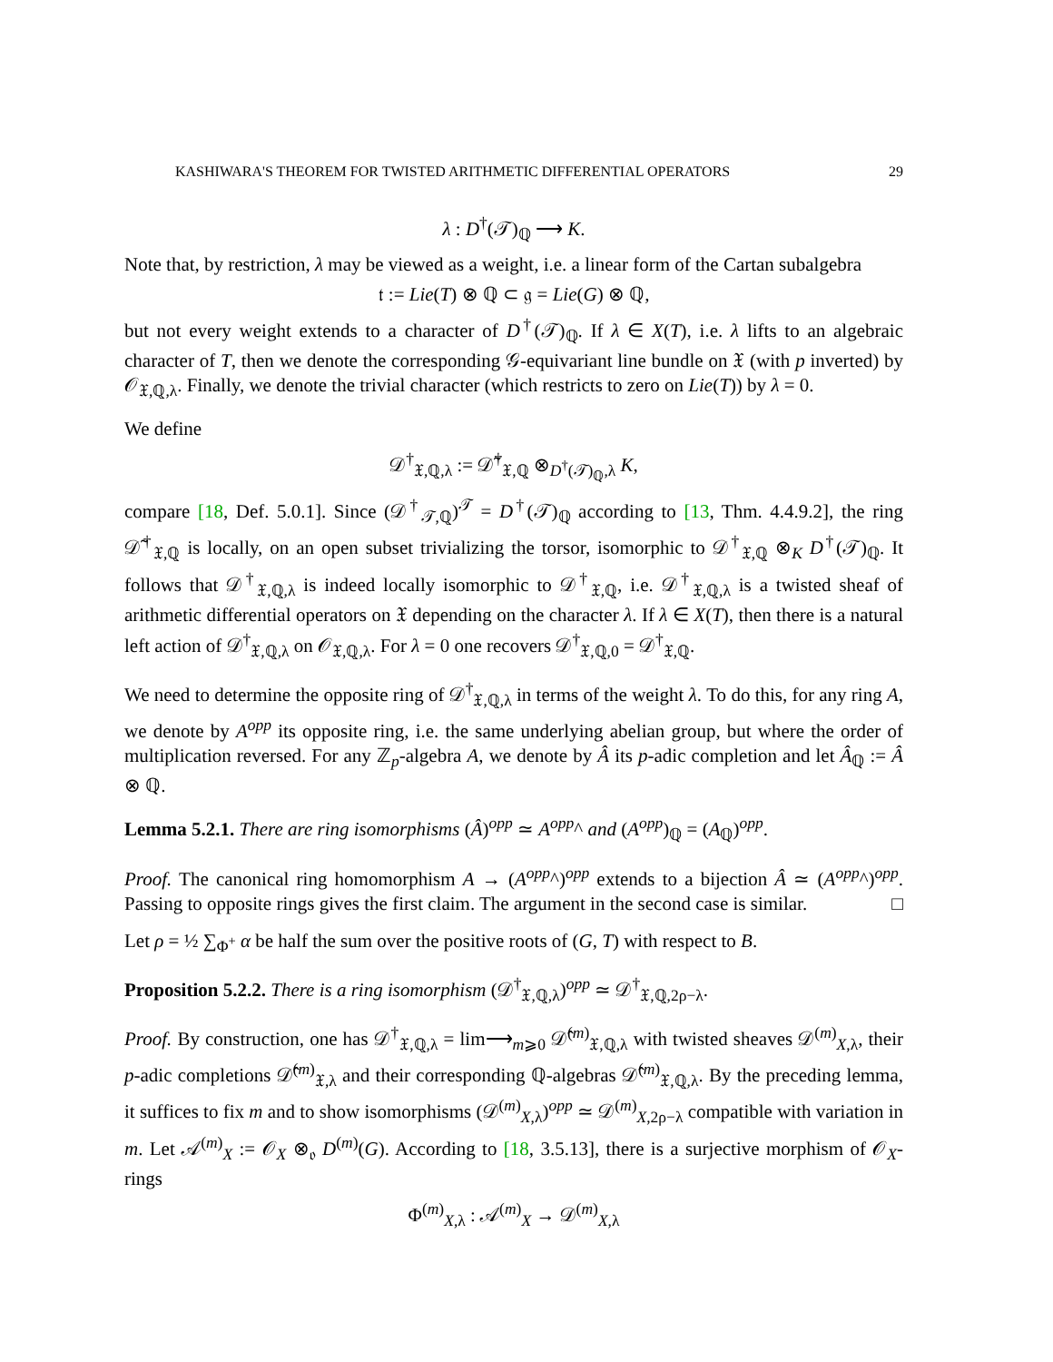KASHIWARA'S THEOREM FOR TWISTED ARITHMETIC DIFFERENTIAL OPERATORS 29
λ : D<sup>†</sup>(𝒯)<sub>ℚ</sub> ⟶ K.
Note that, by restriction, λ may be viewed as a weight, i.e. a linear form of the Cartan subalgebra
𝔱 := Lie(T) ⊗ ℚ ⊂ 𝔤 = Lie(G) ⊗ ℚ,
but not every weight extends to a character of D<sup>†</sup>(𝒯)<sub>ℚ</sub>. If λ ∈ X(T), i.e. λ lifts to an algebraic character of T, then we denote the corresponding 𝒢-equivariant line bundle on 𝔛 (with p inverted) by 𝒪<sub>𝔛,ℚ,λ</sub>. Finally, we denote the trivial character (which restricts to zero on Lie(T)) by λ = 0.
We define
𝒟<sup>†</sup><sub>𝔛,ℚ,λ</sub> := 𝒟̃<sup>†</sup><sub>𝔛,ℚ</sub> ⊗<sub>D<sup>†</sup>(𝒯)<sub>ℚ</sub>,λ</sub> K,
compare [18, Def. 5.0.1]. Since (𝒟<sup>†</sup><sub>𝒯,ℚ</sub>)<sup>𝒯</sup> = D<sup>†</sup>(𝒯)<sub>ℚ</sub> according to [13, Thm. 4.4.9.2], the ring 𝒟̃<sup>†</sup><sub>𝔛,ℚ</sub> is locally, on an open subset trivializing the torsor, isomorphic to 𝒟<sup>†</sup><sub>𝔛,ℚ</sub> ⊗<sub>K</sub> D<sup>†</sup>(𝒯)<sub>ℚ</sub>. It follows that 𝒟<sup>†</sup><sub>𝔛,ℚ,λ</sub> is indeed locally isomorphic to 𝒟<sup>†</sup><sub>𝔛,ℚ</sub>, i.e. 𝒟<sup>†</sup><sub>𝔛,ℚ,λ</sub> is a twisted sheaf of arithmetic differential operators on 𝔛 depending on the character λ. If λ ∈ X(T), then there is a natural left action of 𝒟<sup>†</sup><sub>𝔛,ℚ,λ</sub> on 𝒪<sub>𝔛,ℚ,λ</sub>. For λ = 0 one recovers 𝒟<sup>†</sup><sub>𝔛,ℚ,0</sub> = 𝒟<sup>†</sup><sub>𝔛,ℚ</sub>.
We need to determine the opposite ring of 𝒟<sup>†</sup><sub>𝔛,ℚ,λ</sub> in terms of the weight λ. To do this, for any ring A, we denote by A<sup>opp</sup> its opposite ring, i.e. the same underlying abelian group, but where the order of multiplication reversed. For any ℤ<sub>p</sub>-algebra A, we denote by Â its p-adic completion and let Â<sub>ℚ</sub> := Â ⊗ ℚ.
Lemma 5.2.1. There are ring isomorphisms (Â)<sup>opp</sup> ≃ A<sup>opp</sup>^ and (A<sup>opp</sup>)<sub>ℚ</sub> = (A<sub>ℚ</sub>)<sup>opp</sup>.
Proof. The canonical ring homomorphism A → (A<sup>opp</sup>^)<sup>opp</sup> extends to a bijection Â ≃ (A<sup>opp</sup>^)<sup>opp</sup>. Passing to opposite rings gives the first claim. The argument in the second case is similar. □
Let ρ = ½ ∑<sub>Φ<sup>+</sup></sub> α be half the sum over the positive roots of (G, T) with respect to B.
Proposition 5.2.2. There is a ring isomorphism (𝒟<sup>†</sup><sub>𝔛,ℚ,λ</sub>)<sup>opp</sup> ≃ 𝒟<sup>†</sup><sub>𝔛,ℚ,2ρ−λ</sub>.
Proof. By construction, one has 𝒟<sup>†</sup><sub>𝔛,ℚ,λ</sub> = lim⟶<sub>m⩾0</sub> 𝒟̂<sup>(m)</sup><sub>𝔛,ℚ,λ</sub> with twisted sheaves 𝒟<sup>(m)</sup><sub>X,λ</sub>, their p-adic completions 𝒟̂<sup>(m)</sup><sub>𝔛,λ</sub> and their corresponding ℚ-algebras 𝒟̂<sup>(m)</sup><sub>𝔛,ℚ,λ</sub>. By the preceding lemma, it suffices to fix m and to show isomorphisms (𝒟<sup>(m)</sup><sub>X,λ</sub>)<sup>opp</sup> ≃ 𝒟<sup>(m)</sup><sub>X,2ρ−λ</sub> compatible with variation in m. Let 𝒜<sup>(m)</sup><sub>X</sub> := 𝒪<sub>X</sub> ⊗<sub>𝔬</sub> D<sup>(m)</sup>(G). According to [18, 3.5.13], there is a surjective morphism of 𝒪<sub>X</sub>-rings
Φ<sup>(m)</sup><sub>X,λ</sub> : 𝒜<sup>(m)</sup><sub>X</sub> → 𝒟<sup>(m)</sup><sub>X,λ</sub>